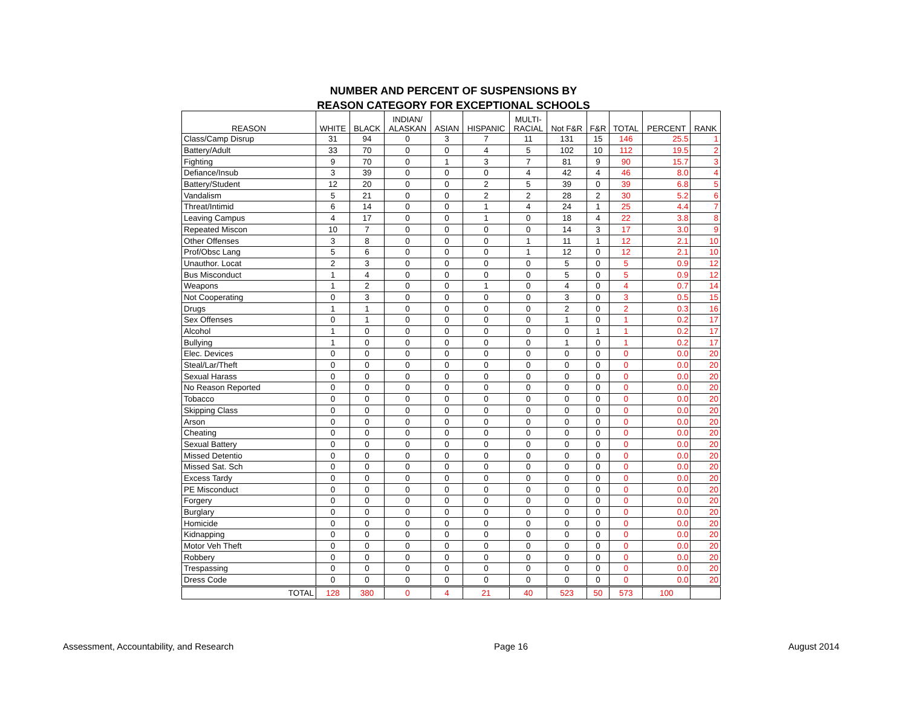NUMBER AND PERCENT OF SUSPENSIONS BY
REASON CATEGORY FOR EXCEPTIONAL SCHOOLS
| REASON | WHITE | BLACK | INDIAN/ ALASKAN | ASIAN | HISPANIC | MULTI- RACIAL | Not F&R | F&R | TOTAL | PERCENT | RANK |
| --- | --- | --- | --- | --- | --- | --- | --- | --- | --- | --- | --- |
| Class/Camp Disrup | 31 | 94 | 0 | 3 | 7 | 11 | 131 | 15 | 146 | 25.5 | 1 |
| Battery/Adult | 33 | 70 | 0 | 0 | 4 | 5 | 102 | 10 | 112 | 19.5 | 2 |
| Fighting | 9 | 70 | 0 | 1 | 3 | 7 | 81 | 9 | 90 | 15.7 | 3 |
| Defiance/Insub | 3 | 39 | 0 | 0 | 0 | 4 | 42 | 4 | 46 | 8.0 | 4 |
| Battery/Student | 12 | 20 | 0 | 0 | 2 | 5 | 39 | 0 | 39 | 6.8 | 5 |
| Vandalism | 5 | 21 | 0 | 0 | 2 | 2 | 28 | 2 | 30 | 5.2 | 6 |
| Threat/Intimid | 6 | 14 | 0 | 0 | 1 | 4 | 24 | 1 | 25 | 4.4 | 7 |
| Leaving Campus | 4 | 17 | 0 | 0 | 1 | 0 | 18 | 4 | 22 | 3.8 | 8 |
| Repeated Miscon | 10 | 7 | 0 | 0 | 0 | 0 | 14 | 3 | 17 | 3.0 | 9 |
| Other Offenses | 3 | 8 | 0 | 0 | 0 | 1 | 11 | 1 | 12 | 2.1 | 10 |
| Prof/Obsc Lang | 5 | 6 | 0 | 0 | 0 | 1 | 12 | 0 | 12 | 2.1 | 10 |
| Unauthor. Locat | 2 | 3 | 0 | 0 | 0 | 0 | 5 | 0 | 5 | 0.9 | 12 |
| Bus Misconduct | 1 | 4 | 0 | 0 | 0 | 0 | 5 | 0 | 5 | 0.9 | 12 |
| Weapons | 1 | 2 | 0 | 0 | 1 | 0 | 4 | 0 | 4 | 0.7 | 14 |
| Not Cooperating | 0 | 3 | 0 | 0 | 0 | 0 | 3 | 0 | 3 | 0.5 | 15 |
| Drugs | 1 | 1 | 0 | 0 | 0 | 0 | 2 | 0 | 2 | 0.3 | 16 |
| Sex Offenses | 0 | 1 | 0 | 0 | 0 | 0 | 1 | 0 | 1 | 0.2 | 17 |
| Alcohol | 1 | 0 | 0 | 0 | 0 | 0 | 0 | 1 | 1 | 0.2 | 17 |
| Bullying | 1 | 0 | 0 | 0 | 0 | 0 | 1 | 0 | 1 | 0.2 | 17 |
| Elec. Devices | 0 | 0 | 0 | 0 | 0 | 0 | 0 | 0 | 0 | 0.0 | 20 |
| Steal/Lar/Theft | 0 | 0 | 0 | 0 | 0 | 0 | 0 | 0 | 0 | 0.0 | 20 |
| Sexual Harass | 0 | 0 | 0 | 0 | 0 | 0 | 0 | 0 | 0 | 0.0 | 20 |
| No Reason Reported | 0 | 0 | 0 | 0 | 0 | 0 | 0 | 0 | 0 | 0.0 | 20 |
| Tobacco | 0 | 0 | 0 | 0 | 0 | 0 | 0 | 0 | 0 | 0.0 | 20 |
| Skipping Class | 0 | 0 | 0 | 0 | 0 | 0 | 0 | 0 | 0 | 0.0 | 20 |
| Arson | 0 | 0 | 0 | 0 | 0 | 0 | 0 | 0 | 0 | 0.0 | 20 |
| Cheating | 0 | 0 | 0 | 0 | 0 | 0 | 0 | 0 | 0 | 0.0 | 20 |
| Sexual Battery | 0 | 0 | 0 | 0 | 0 | 0 | 0 | 0 | 0 | 0.0 | 20 |
| Missed Detentio | 0 | 0 | 0 | 0 | 0 | 0 | 0 | 0 | 0 | 0.0 | 20 |
| Missed Sat. Sch | 0 | 0 | 0 | 0 | 0 | 0 | 0 | 0 | 0 | 0.0 | 20 |
| Excess Tardy | 0 | 0 | 0 | 0 | 0 | 0 | 0 | 0 | 0 | 0.0 | 20 |
| PE Misconduct | 0 | 0 | 0 | 0 | 0 | 0 | 0 | 0 | 0 | 0.0 | 20 |
| Forgery | 0 | 0 | 0 | 0 | 0 | 0 | 0 | 0 | 0 | 0.0 | 20 |
| Burglary | 0 | 0 | 0 | 0 | 0 | 0 | 0 | 0 | 0 | 0.0 | 20 |
| Homicide | 0 | 0 | 0 | 0 | 0 | 0 | 0 | 0 | 0 | 0.0 | 20 |
| Kidnapping | 0 | 0 | 0 | 0 | 0 | 0 | 0 | 0 | 0 | 0.0 | 20 |
| Motor Veh Theft | 0 | 0 | 0 | 0 | 0 | 0 | 0 | 0 | 0 | 0.0 | 20 |
| Robbery | 0 | 0 | 0 | 0 | 0 | 0 | 0 | 0 | 0 | 0.0 | 20 |
| Trespassing | 0 | 0 | 0 | 0 | 0 | 0 | 0 | 0 | 0 | 0.0 | 20 |
| Dress Code | 0 | 0 | 0 | 0 | 0 | 0 | 0 | 0 | 0 | 0.0 | 20 |
| TOTAL | 128 | 380 | 0 | 4 | 21 | 40 | 523 | 50 | 573 | 100 | |
Assessment, Accountability, and Research Page 16 August 2014